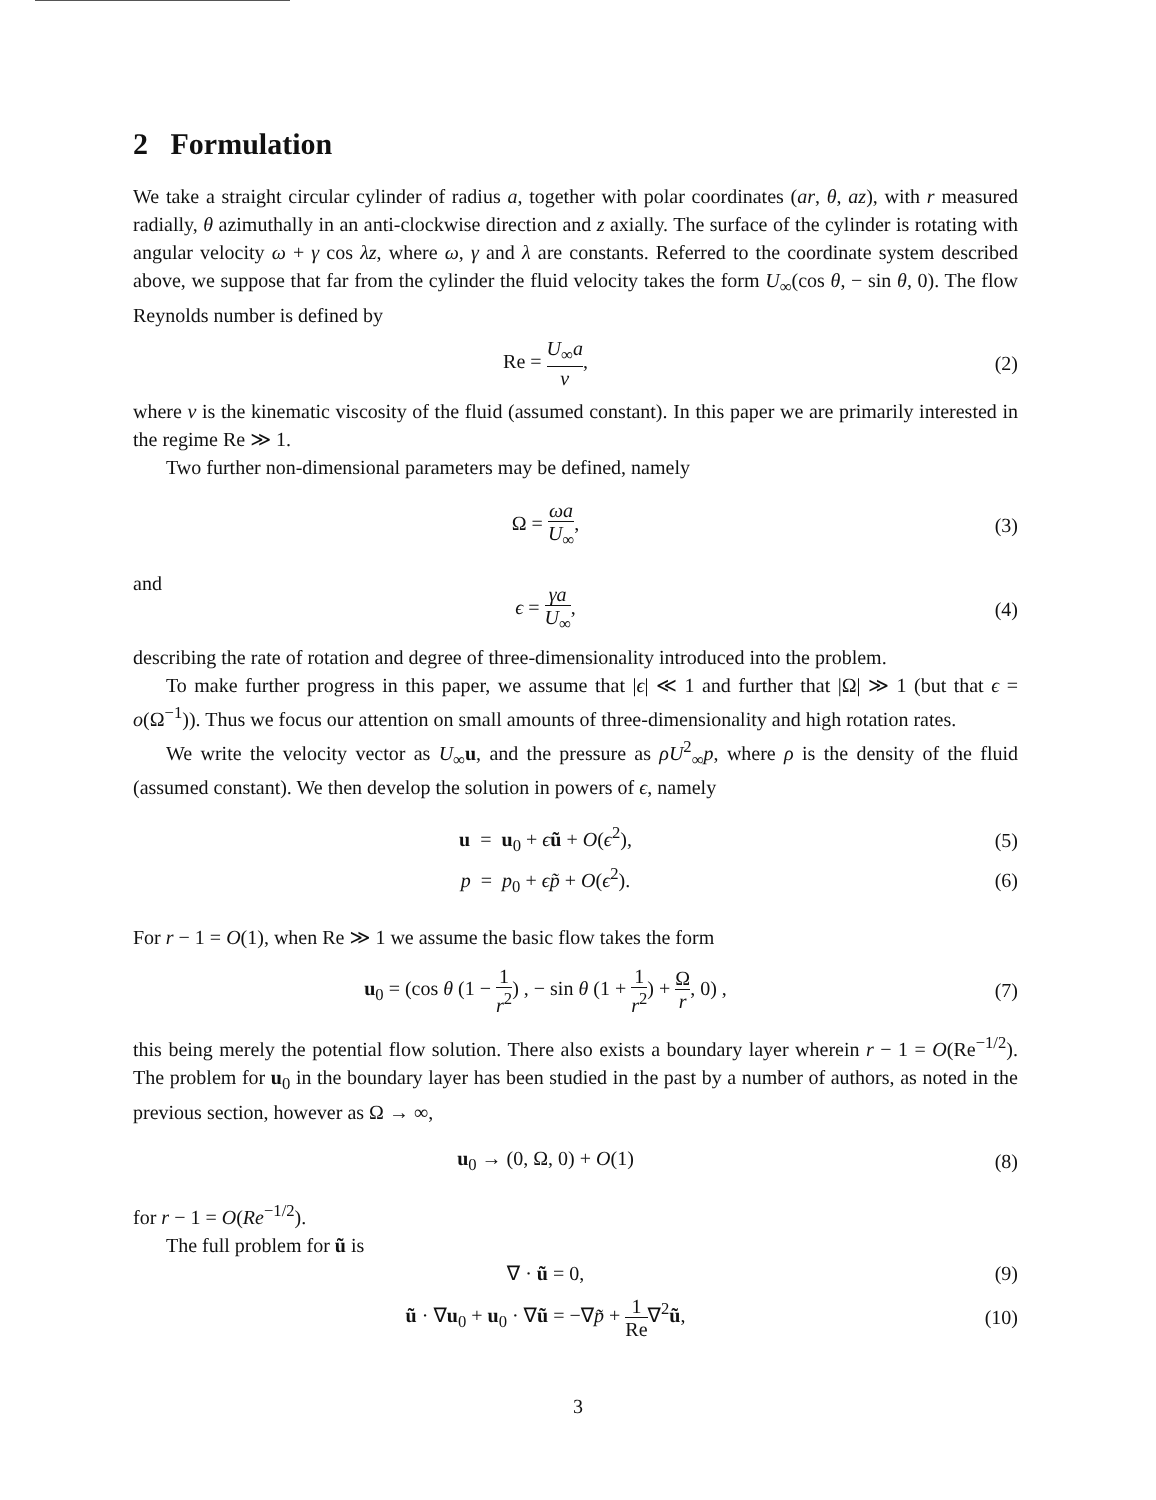2 Formulation
We take a straight circular cylinder of radius a, together with polar coordinates (ar, θ, az), with r measured radially, θ azimuthally in an anti-clockwise direction and z axially. The surface of the cylinder is rotating with angular velocity ω + γ cos λz, where ω, γ and λ are constants. Referred to the coordinate system described above, we suppose that far from the cylinder the fluid velocity takes the form U<sub>∞</sub>(cos θ, − sin θ, 0). The flow Reynolds number is defined by
Re = U<sub>∞</sub>a ν, (2)
where ν is the kinematic viscosity of the fluid (assumed constant). In this paper we are primarily interested in the regime Re ≫ 1.
Two further non-dimensional parameters may be defined, namely
Ω = ωa U<sub>∞</sub>, (3)
and
ϵ = γa U<sub>∞</sub>, (4)
describing the rate of rotation and degree of three-dimensionality introduced into the problem.
To make further progress in this paper, we assume that |ϵ| ≪ 1 and further that |Ω| ≫ 1 (but that ϵ = o(Ω<sup>−1</sup>)). Thus we focus our attention on small amounts of three-dimensionality and high rotation rates.
We write the velocity vector as U<sub>∞</sub>u, and the pressure as ρU<sup>2</sup><sub>∞</sub>p, where ρ is the density of the fluid (assumed constant). We then develop the solution in powers of ϵ, namely
u = u<sub>0</sub> + ϵũ + O(ϵ<sup>2</sup>), (5)
p = p<sub>0</sub> + ϵp̃ + O(ϵ<sup>2</sup>). (6)
For r − 1 = O(1), when Re ≫ 1 we assume the basic flow takes the form
u<sub>0</sub> = (cos θ (1 − 1 r<sup>2</sup>) , − sin θ (1 + 1 r<sup>2</sup>) + Ω r, 0) ,
(7)
this being merely the potential flow solution. There also exists a boundary layer wherein r − 1 = O(Re<sup>−1/2</sup>). The problem for u<sub>0</sub> in the boundary layer has been studied in the past by a number of authors, as noted in the previous section, however as Ω → ∞,
u<sub>0</sub> → (0, Ω, 0) + O(1) (8)
for r − 1 = O(Re<sup>−1/2</sup>).
The full problem for ũ is
∇ · ũ = 0, (9)
ũ · ∇u<sub>0</sub> + u<sub>0</sub> · ∇ũ = −∇p̃ + 1 Re∇<sup>2</sup>ũ,
(10)
3